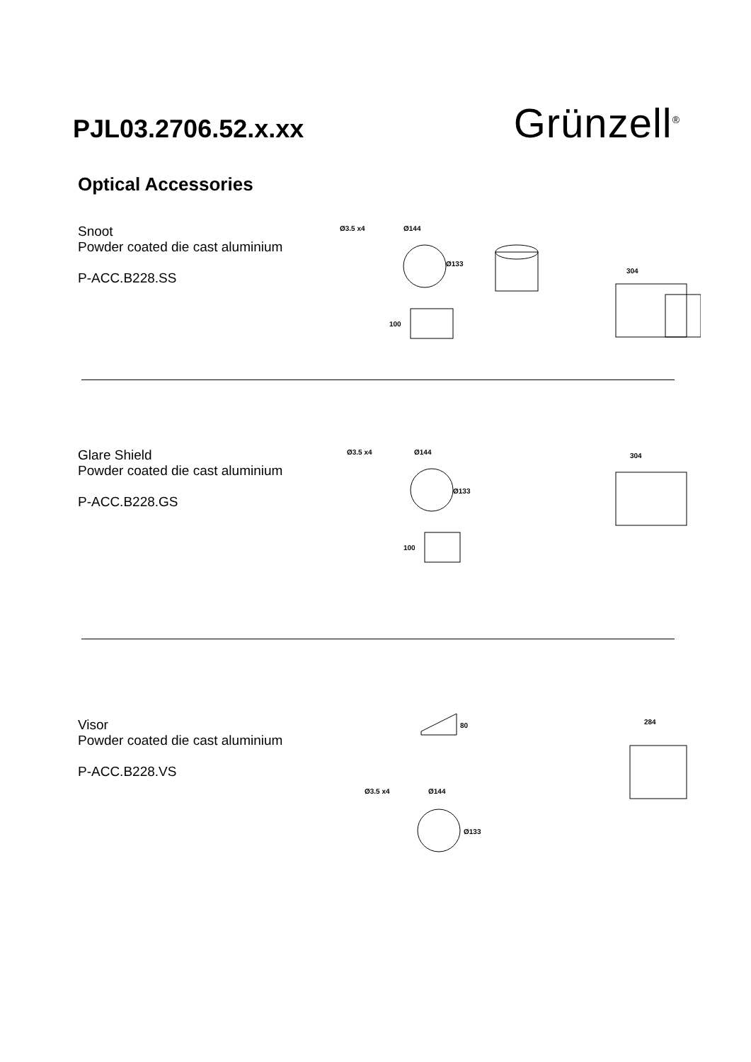PJL03.2706.52.x.xx
Grünzell<sup>®</sup>
Optical Accessories
Snoot
Powder coated die cast aluminium
P-ACC.B228.SS
Ø3.5 x4
Ø144
Ø133
100
304
Glare Shield
Powder coated die cast aluminium
P-ACC.B228.GS
Ø3.5 x4
Ø144
Ø133
100
304
Visor
Powder coated die cast aluminium
P-ACC.B228.VS
80
Ø3.5 x4
Ø144
Ø133
284